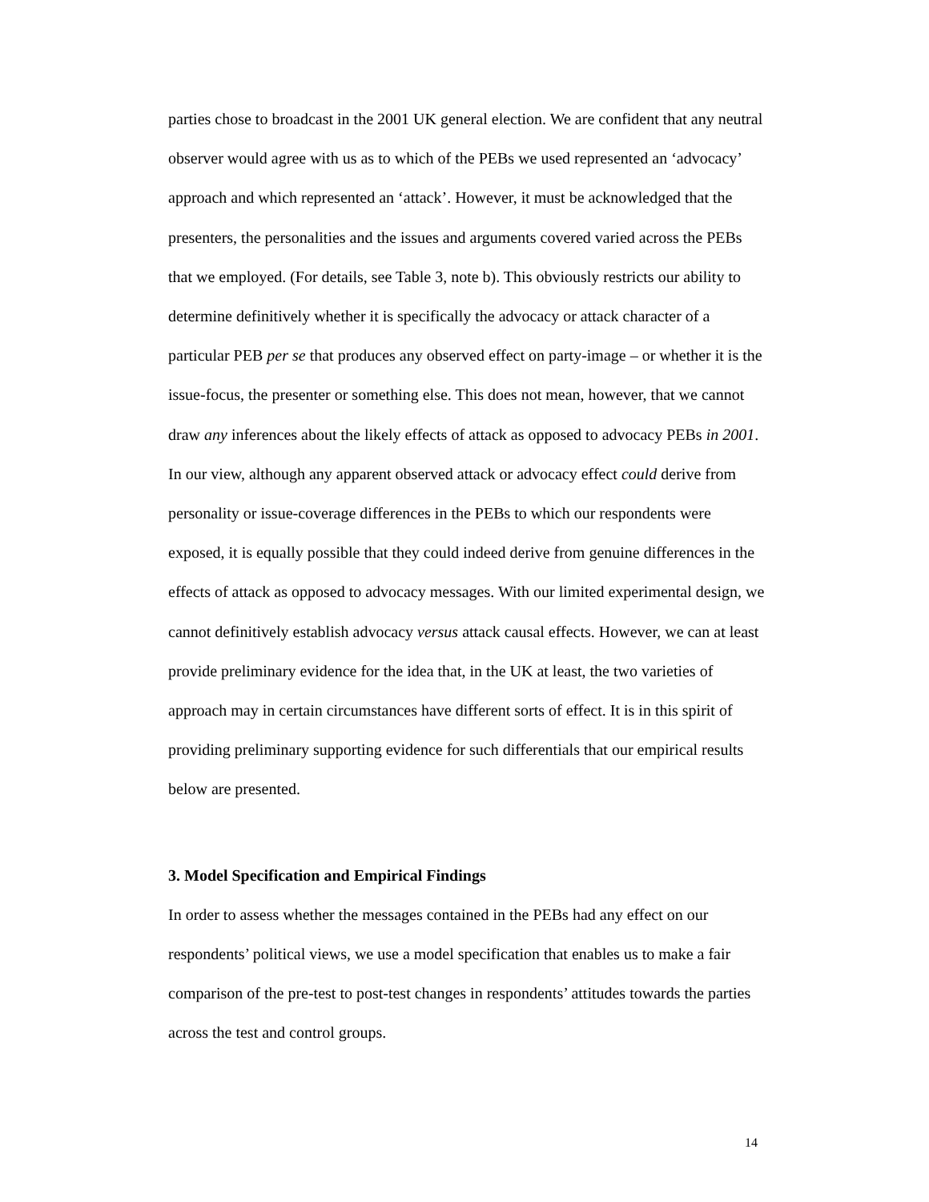parties chose to broadcast in the 2001 UK general election. We are confident that any neutral observer would agree with us as to which of the PEBs we used represented an ‘advocacy’ approach and which represented an ‘attack’. However, it must be acknowledged that the presenters, the personalities and the issues and arguments covered varied across the PEBs that we employed. (For details, see Table 3, note b). This obviously restricts our ability to determine definitively whether it is specifically the advocacy or attack character of a particular PEB per se that produces any observed effect on party-image – or whether it is the issue-focus, the presenter or something else. This does not mean, however, that we cannot draw any inferences about the likely effects of attack as opposed to advocacy PEBs in 2001. In our view, although any apparent observed attack or advocacy effect could derive from personality or issue-coverage differences in the PEBs to which our respondents were exposed, it is equally possible that they could indeed derive from genuine differences in the effects of attack as opposed to advocacy messages. With our limited experimental design, we cannot definitively establish advocacy versus attack causal effects. However, we can at least provide preliminary evidence for the idea that, in the UK at least, the two varieties of approach may in certain circumstances have different sorts of effect. It is in this spirit of providing preliminary supporting evidence for such differentials that our empirical results below are presented.
3. Model Specification and Empirical Findings
In order to assess whether the messages contained in the PEBs had any effect on our respondents’ political views, we use a model specification that enables us to make a fair comparison of the pre-test to post-test changes in respondents’ attitudes towards the parties across the test and control groups.
14